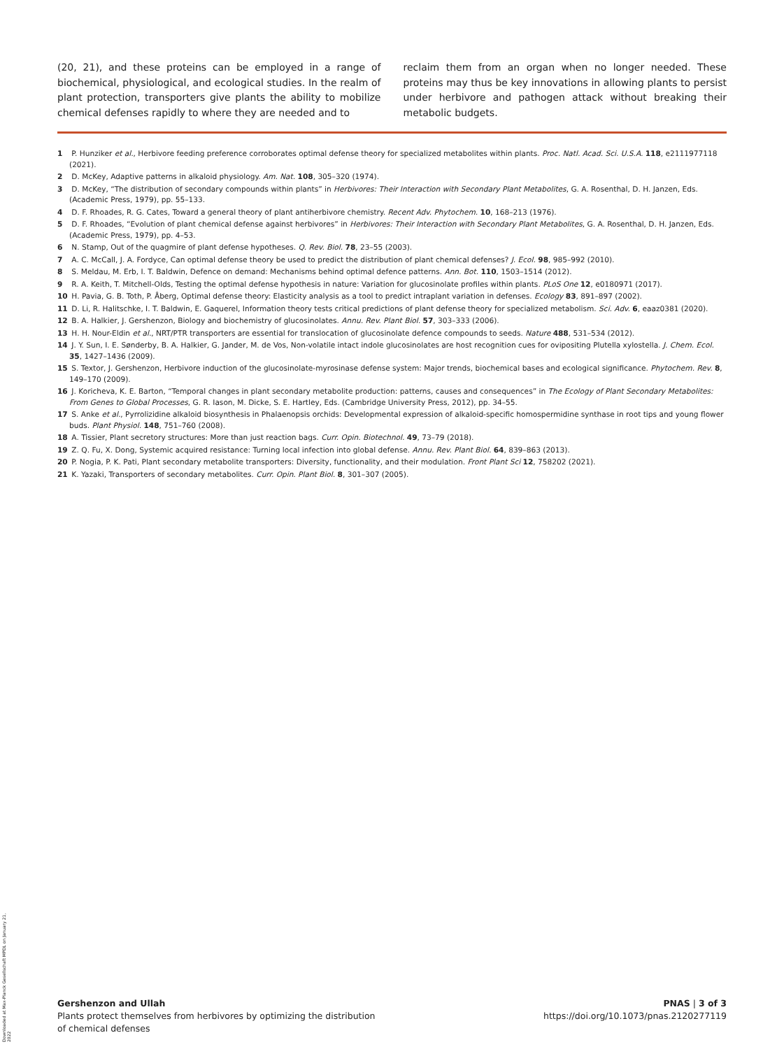(20, 21), and these proteins can be employed in a range of biochemical, physiological, and ecological studies. In the realm of plant protection, transporters give plants the ability to mobilize chemical defenses rapidly to where they are needed and to
reclaim them from an organ when no longer needed. These proteins may thus be key innovations in allowing plants to persist under herbivore and pathogen attack without breaking their metabolic budgets.
1 P. Hunziker et al., Herbivore feeding preference corroborates optimal defense theory for specialized metabolites within plants. Proc. Natl. Acad. Sci. U.S.A. 118, e2111977118 (2021).
2 D. McKey, Adaptive patterns in alkaloid physiology. Am. Nat. 108, 305–320 (1974).
3 D. McKey, “The distribution of secondary compounds within plants” in Herbivores: Their Interaction with Secondary Plant Metabolites, G. A. Rosenthal, D. H. Janzen, Eds. (Academic Press, 1979), pp. 55–133.
4 D. F. Rhoades, R. G. Cates, Toward a general theory of plant antiherbivore chemistry. Recent Adv. Phytochem. 10, 168–213 (1976).
5 D. F. Rhoades, “Evolution of plant chemical defense against herbivores” in Herbivores: Their Interaction with Secondary Plant Metabolites, G. A. Rosenthal, D. H. Janzen, Eds. (Academic Press, 1979), pp. 4–53.
6 N. Stamp, Out of the quagmire of plant defense hypotheses. Q. Rev. Biol. 78, 23–55 (2003).
7 A. C. McCall, J. A. Fordyce, Can optimal defense theory be used to predict the distribution of plant chemical defenses? J. Ecol. 98, 985–992 (2010).
8 S. Meldau, M. Erb, I. T. Baldwin, Defence on demand: Mechanisms behind optimal defence patterns. Ann. Bot. 110, 1503–1514 (2012).
9 R. A. Keith, T. Mitchell-Olds, Testing the optimal defense hypothesis in nature: Variation for glucosinolate profiles within plants. PLoS One 12, e0180971 (2017).
10 H. Pavia, G. B. Toth, P. Åberg, Optimal defense theory: Elasticity analysis as a tool to predict intraplant variation in defenses. Ecology 83, 891–897 (2002).
11 D. Li, R. Halitschke, I. T. Baldwin, E. Gaquerel, Information theory tests critical predictions of plant defense theory for specialized metabolism. Sci. Adv. 6, eaaz0381 (2020).
12 B. A. Halkier, J. Gershenzon, Biology and biochemistry of glucosinolates. Annu. Rev. Plant Biol. 57, 303–333 (2006).
13 H. H. Nour-Eldin et al., NRT/PTR transporters are essential for translocation of glucosinolate defence compounds to seeds. Nature 488, 531–534 (2012).
14 J. Y. Sun, I. E. Sønderby, B. A. Halkier, G. Jander, M. de Vos, Non-volatile intact indole glucosinolates are host recognition cues for ovipositing Plutella xylostella. J. Chem. Ecol. 35, 1427–1436 (2009).
15 S. Textor, J. Gershenzon, Herbivore induction of the glucosinolate-myrosinase defense system: Major trends, biochemical bases and ecological significance. Phytochem. Rev. 8, 149–170 (2009).
16 J. Koricheva, K. E. Barton, “Temporal changes in plant secondary metabolite production: patterns, causes and consequences” in The Ecology of Plant Secondary Metabolites: From Genes to Global Processes, G. R. Iason, M. Dicke, S. E. Hartley, Eds. (Cambridge University Press, 2012), pp. 34–55.
17 S. Anke et al., Pyrrolizidine alkaloid biosynthesis in Phalaenopsis orchids: Developmental expression of alkaloid-specific homospermidine synthase in root tips and young flower buds. Plant Physiol. 148, 751–760 (2008).
18 A. Tissier, Plant secretory structures: More than just reaction bags. Curr. Opin. Biotechnol. 49, 73–79 (2018).
19 Z. Q. Fu, X. Dong, Systemic acquired resistance: Turning local infection into global defense. Annu. Rev. Plant Biol. 64, 839–863 (2013).
20 P. Nogia, P. K. Pati, Plant secondary metabolite transporters: Diversity, functionality, and their modulation. Front Plant Sci 12, 758202 (2021).
21 K. Yazaki, Transporters of secondary metabolites. Curr. Opin. Plant Biol. 8, 301–307 (2005).
Downloaded at Max-Planck Gesellschaft MPDL on January 21, 2022
Gershenzon and Ullah
Plants protect themselves from herbivores by optimizing the distribution
of chemical defenses
PNAS | 3 of 3
https://doi.org/10.1073/pnas.2120277119